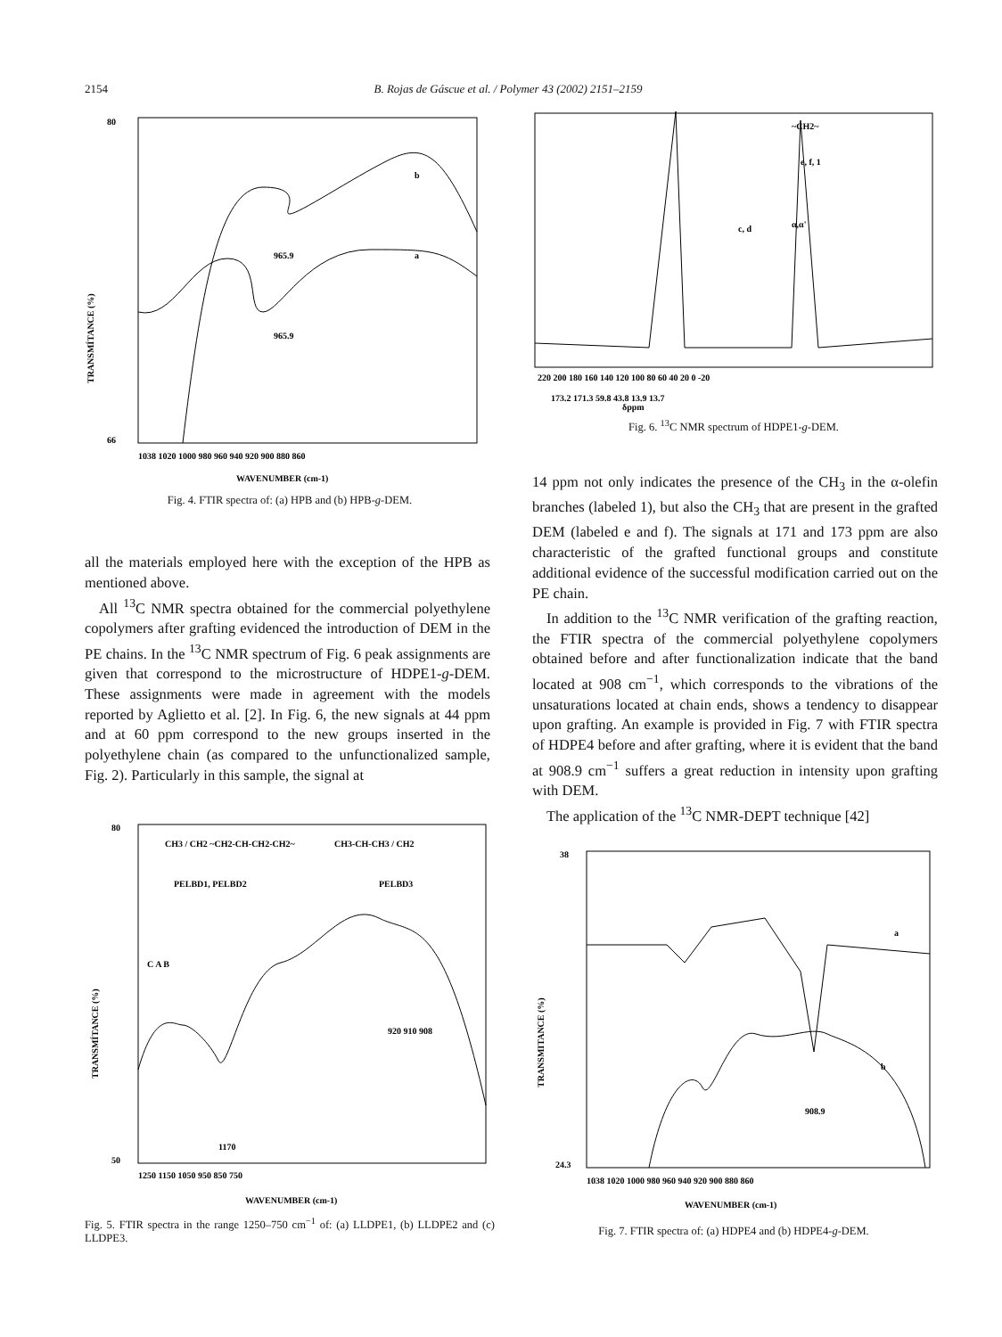2154 B. Rojas de Gáscue et al. / Polymer 43 (2002) 2151–2159
80
66
TRANSMÍTANCE (%)
965.9
965.9
b
a
1038 1020 1000 980 960 940 920 900 880 860
WAVENUMBER (cm-1)
Fig. 4. FTIR spectra of: (a) HPB and (b) HPB-g-DEM.
e, f, 1
~CH2~
α,α'
c, d
δppm
220 200 180 160 140 120 100 80 60 40 20 0 -20
173.2 171.3 59.8 43.8 13.9 13.7
Fig. 6. <sup>13</sup>C NMR spectrum of HDPE1-g-DEM.
all the materials employed here with the exception of the HPB as mentioned above.
All <sup>13</sup>C NMR spectra obtained for the commercial polyethylene copolymers after grafting evidenced the introduction of DEM in the PE chains. In the <sup>13</sup>C NMR spectrum of Fig. 6 peak assignments are given that correspond to the microstructure of HDPE1-g-DEM. These assignments were made in agreement with the models reported by Aglietto et al. [2]. In Fig. 6, the new signals at 44 ppm and at 60 ppm correspond to the new groups inserted in the polyethylene chain (as compared to the unfunctionalized sample, Fig. 2). Particularly in this sample, the signal at
14 ppm not only indicates the presence of the CH<sub>3</sub> in the α-olefin branches (labeled 1), but also the CH<sub>3</sub> that are present in the grafted DEM (labeled e and f). The signals at 171 and 173 ppm are also characteristic of the grafted functional groups and constitute additional evidence of the successful modification carried out on the PE chain.
In addition to the <sup>13</sup>C NMR verification of the grafting reaction, the FTIR spectra of the commercial polyethylene copolymers obtained before and after functionalization indicate that the band located at 908 cm<sup>−1</sup>, which corresponds to the vibrations of the unsaturations located at chain ends, shows a tendency to disappear upon grafting. An example is provided in Fig. 7 with FTIR spectra of HDPE4 before and after grafting, where it is evident that the band at 908.9 cm<sup>−1</sup> suffers a great reduction in intensity upon grafting with DEM.
The application of the <sup>13</sup>C NMR-DEPT technique [42]
CH3 / CH2 ~CH2-CH-CH2-CH2~
PELBD1, PELBD2
CH3-CH-CH3 / CH2
PELBD3
C A B
920 910 908
1170
80
50
TRANSMÍTANCE (%)
1250 1150 1050 950 850 750
WAVENUMBER (cm-1)
Fig. 5. FTIR spectra in the range 1250–750 cm<sup>−1</sup> of: (a) LLDPE1, (b) LLDPE2 and (c) LLDPE3.
a
b
908.9
38
24.3
TRANSMITANCE (%)
1038 1020 1000 980 960 940 920 900 880 860
WAVENUMBER (cm-1)
Fig. 7. FTIR spectra of: (a) HDPE4 and (b) HDPE4-g-DEM.